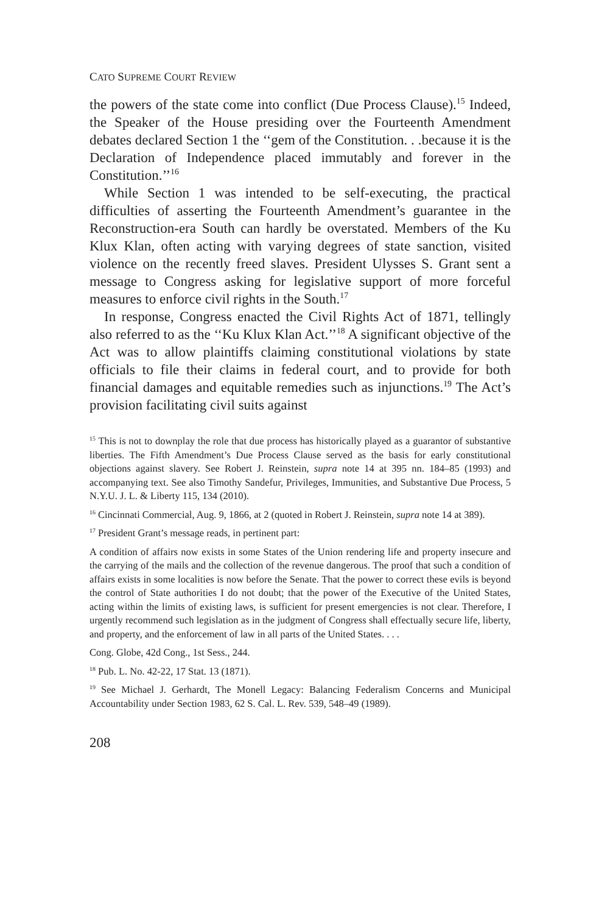CATO SUPREME COURT REVIEW
the powers of the state come into conflict (Due Process Clause).<sup>15</sup> Indeed, the Speaker of the House presiding over the Fourteenth Amendment debates declared Section 1 the ‘‘gem of the Constitution. . .because it is the Declaration of Independence placed immutably and forever in the Constitution.’’<sup>16</sup>
While Section 1 was intended to be self-executing, the practical difficulties of asserting the Fourteenth Amendment’s guarantee in the Reconstruction-era South can hardly be overstated. Members of the Ku Klux Klan, often acting with varying degrees of state sanction, visited violence on the recently freed slaves. President Ulysses S. Grant sent a message to Congress asking for legislative support of more forceful measures to enforce civil rights in the South.<sup>17</sup>
In response, Congress enacted the Civil Rights Act of 1871, tellingly also referred to as the ‘‘Ku Klux Klan Act.’’<sup>18</sup> A significant objective of the Act was to allow plaintiffs claiming constitutional violations by state officials to file their claims in federal court, and to provide for both financial damages and equitable remedies such as injunctions.<sup>19</sup> The Act’s provision facilitating civil suits against
<sup>15</sup> This is not to downplay the role that due process has historically played as a guarantor of substantive liberties. The Fifth Amendment’s Due Process Clause served as the basis for early constitutional objections against slavery. See Robert J. Reinstein, supra note 14 at 395 nn. 184–85 (1993) and accompanying text. See also Timothy Sandefur, Privileges, Immunities, and Substantive Due Process, 5 N.Y.U. J. L. & Liberty 115, 134 (2010).
<sup>16</sup> Cincinnati Commercial, Aug. 9, 1866, at 2 (quoted in Robert J. Reinstein, supra note 14 at 389).
<sup>17</sup> President Grant’s message reads, in pertinent part:
A condition of affairs now exists in some States of the Union rendering life and property insecure and the carrying of the mails and the collection of the revenue dangerous. The proof that such a condition of affairs exists in some localities is now before the Senate. That the power to correct these evils is beyond the control of State authorities I do not doubt; that the power of the Executive of the United States, acting within the limits of existing laws, is sufficient for present emergencies is not clear. Therefore, I urgently recommend such legislation as in the judgment of Congress shall effectually secure life, liberty, and property, and the enforcement of law in all parts of the United States. . . .
Cong. Globe, 42d Cong., 1st Sess., 244.
<sup>18</sup> Pub. L. No. 42-22, 17 Stat. 13 (1871).
<sup>19</sup> See Michael J. Gerhardt, The Monell Legacy: Balancing Federalism Concerns and Municipal Accountability under Section 1983, 62 S. Cal. L. Rev. 539, 548–49 (1989).
208